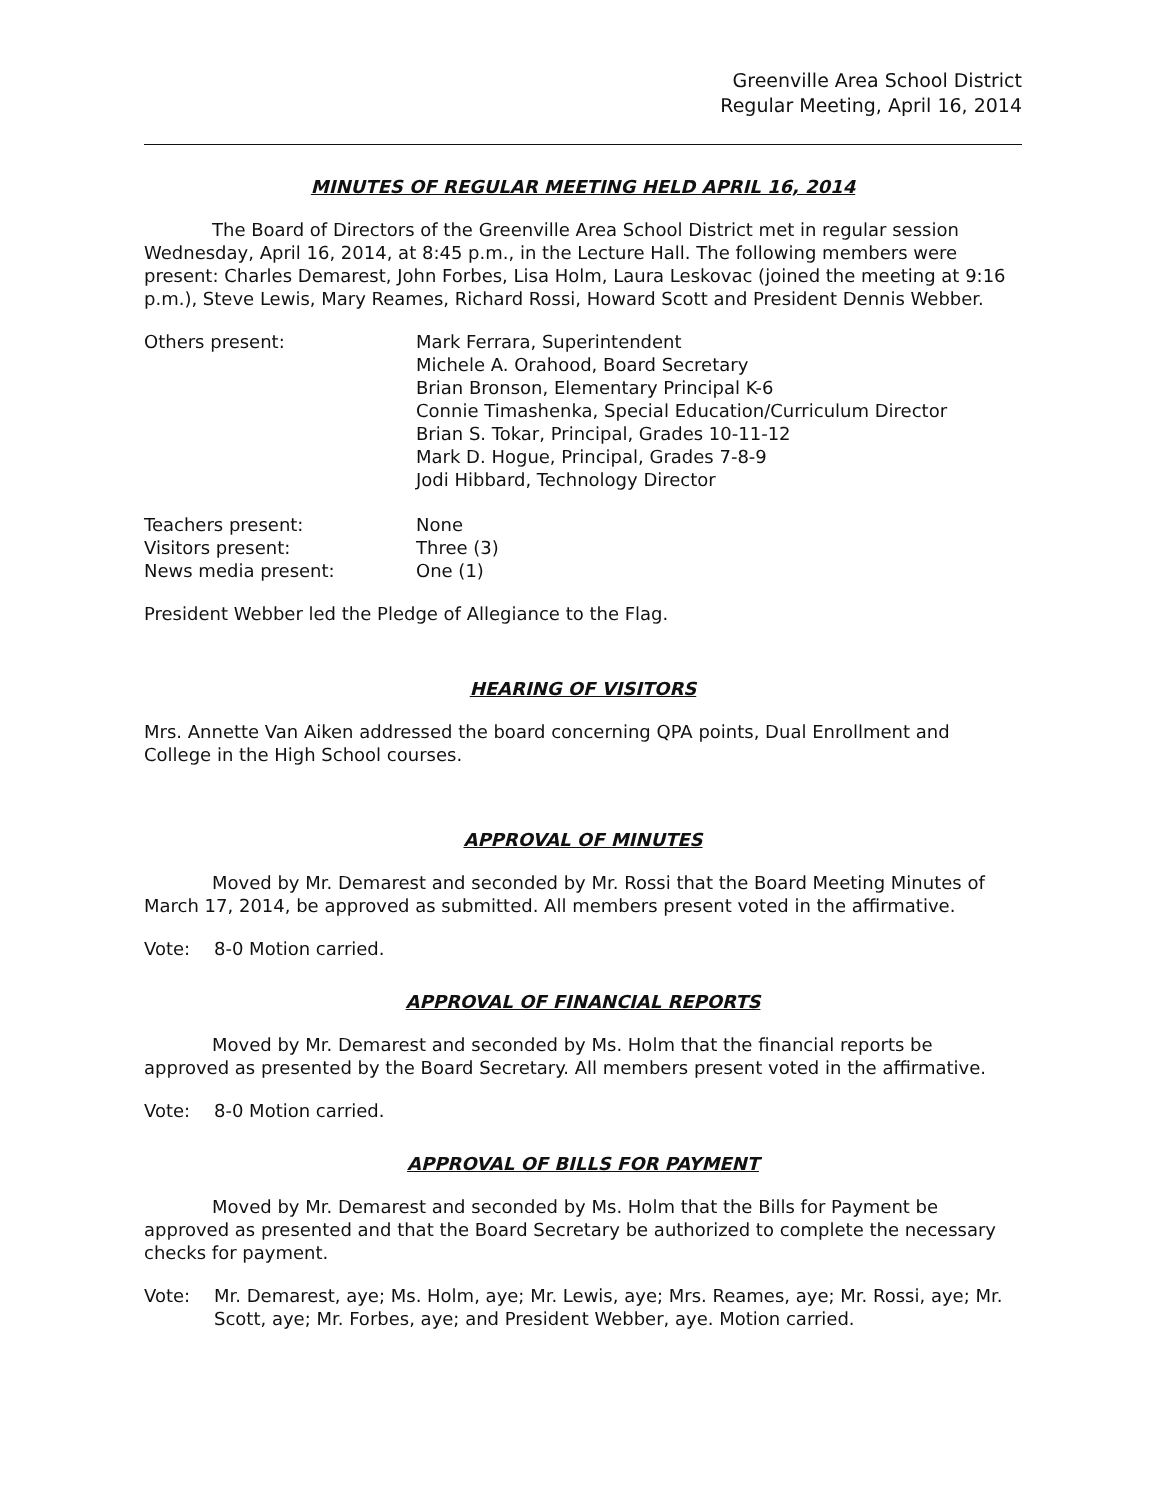Greenville Area School District
Regular Meeting, April 16, 2014
MINUTES OF REGULAR MEETING HELD APRIL 16, 2014
The Board of Directors of the Greenville Area School District met in regular session Wednesday, April 16, 2014, at 8:45 p.m., in the Lecture Hall. The following members were present: Charles Demarest, John Forbes, Lisa Holm, Laura Leskovac (joined the meeting at 9:16 p.m.), Steve Lewis, Mary Reames, Richard Rossi, Howard Scott and President Dennis Webber.
Others present: Mark Ferrara, Superintendent
Michele A. Orahood, Board Secretary
Brian Bronson, Elementary Principal K-6
Connie Timashenka, Special Education/Curriculum Director
Brian S. Tokar, Principal, Grades 10-11-12
Mark D. Hogue, Principal, Grades 7-8-9
Jodi Hibbard, Technology Director
Teachers present: None
Visitors present: Three (3)
News media present: One (1)
President Webber led the Pledge of Allegiance to the Flag.
HEARING OF VISITORS
Mrs. Annette Van Aiken addressed the board concerning QPA points, Dual Enrollment and College in the High School courses.
APPROVAL OF MINUTES
Moved by Mr. Demarest and seconded by Mr. Rossi that the Board Meeting Minutes of March 17, 2014, be approved as submitted. All members present voted in the affirmative.
Vote: 8-0 Motion carried.
APPROVAL OF FINANCIAL REPORTS
Moved by Mr. Demarest and seconded by Ms. Holm that the financial reports be approved as presented by the Board Secretary. All members present voted in the affirmative.
Vote: 8-0 Motion carried.
APPROVAL OF BILLS FOR PAYMENT
Moved by Mr. Demarest and seconded by Ms. Holm that the Bills for Payment be approved as presented and that the Board Secretary be authorized to complete the necessary checks for payment.
Vote: Mr. Demarest, aye; Ms. Holm, aye; Mr. Lewis, aye; Mrs. Reames, aye; Mr. Rossi, aye; Mr. Scott, aye; Mr. Forbes, aye; and President Webber, aye. Motion carried.